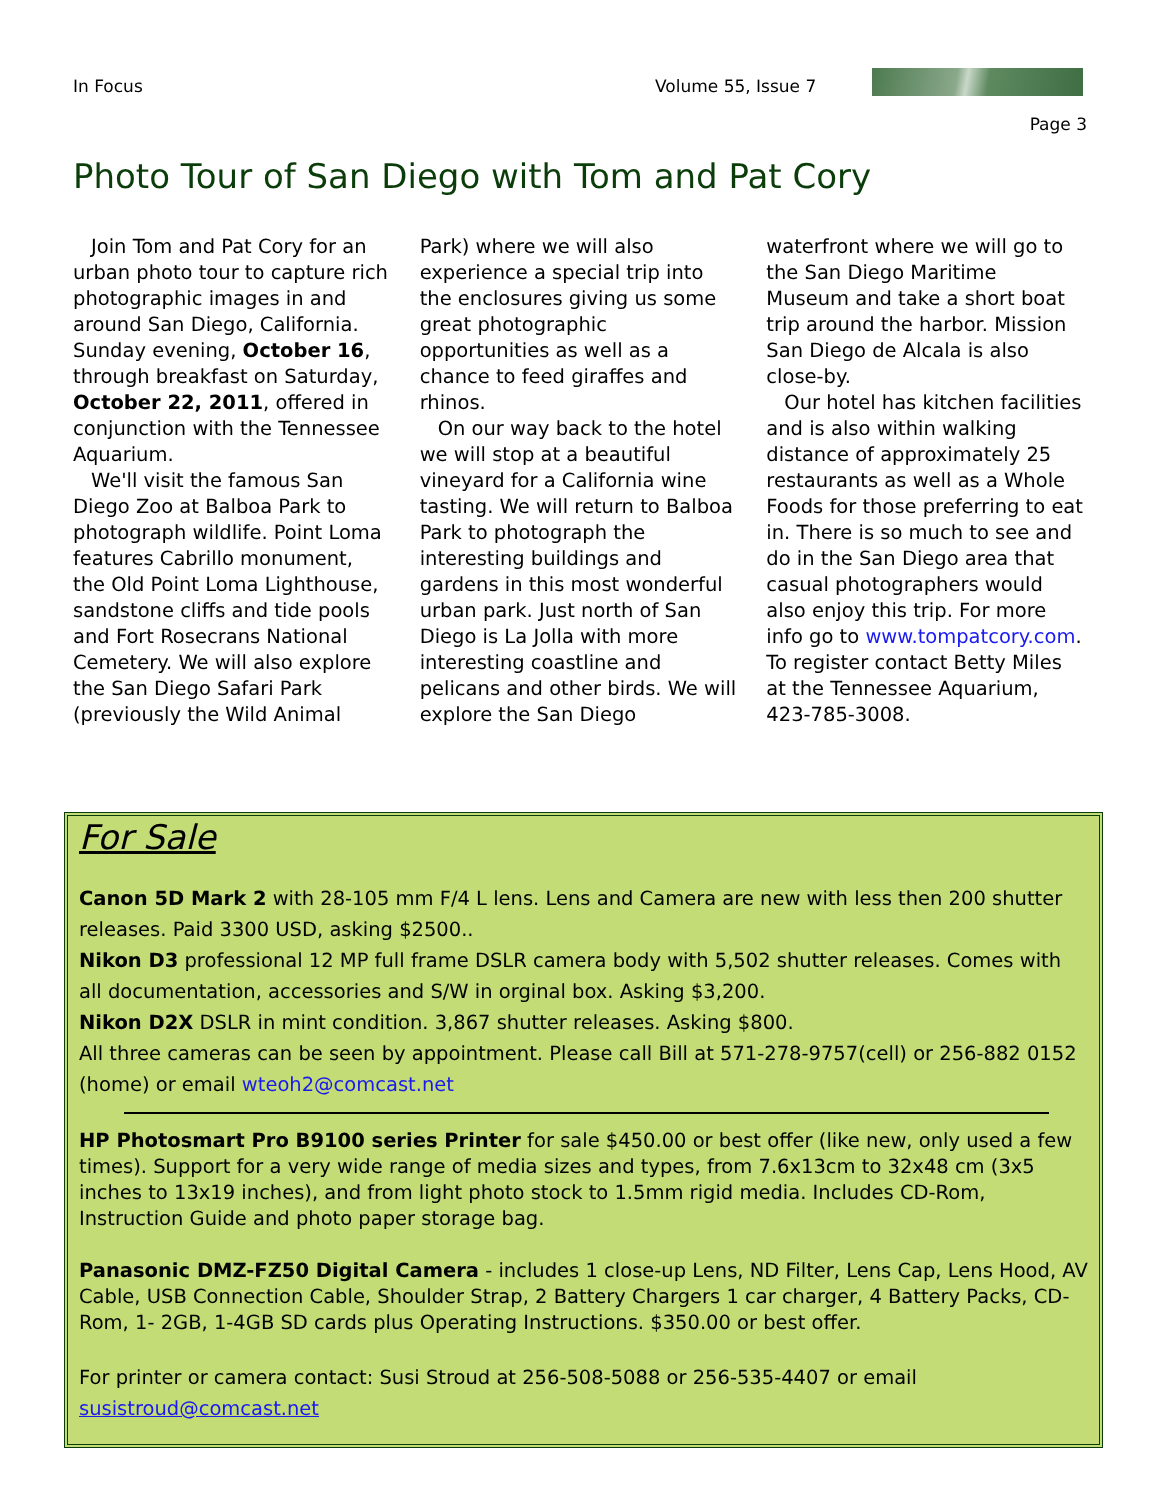In Focus
Volume 55, Issue 7
Page 3
Photo Tour of San Diego with Tom and Pat Cory
Join Tom and Pat Cory for an urban photo tour to capture rich photographic images in and around San Diego, California. Sunday evening, October 16, through breakfast on Saturday, October 22, 2011, offered in conjunction with the Tennessee Aquarium.
We'll visit the famous San Diego Zoo at Balboa Park to photograph wildlife. Point Loma features Cabrillo monument, the Old Point Loma Lighthouse, sandstone cliffs and tide pools and Fort Rosecrans National Cemetery. We will also explore the San Diego Safari Park (previously the Wild Animal Park) where we will also experience a special trip into the enclosures giving us some great photographic opportunities as well as a chance to feed giraffes and rhinos.
On our way back to the hotel we will stop at a beautiful vineyard for a California wine tasting. We will return to Balboa Park to photograph the interesting buildings and gardens in this most wonderful urban park. Just north of San Diego is La Jolla with more interesting coastline and pelicans and other birds. We will explore the San Diego waterfront where we will go to the San Diego Maritime Museum and take a short boat trip around the harbor. Mission San Diego de Alcala is also close-by.
Our hotel has kitchen facilities and is also within walking distance of approximately 25 restaurants as well as a Whole Foods for those preferring to eat in. There is so much to see and do in the San Diego area that casual photographers would also enjoy this trip. For more info go to www.tompatcory.com. To register contact Betty Miles at the Tennessee Aquarium, 423-785-3008.
For Sale
Canon 5D Mark 2 with 28-105 mm F/4 L lens. Lens and Camera are new with less then 200 shutter releases. Paid 3300 USD, asking $2500..
Nikon D3 professional 12 MP full frame DSLR camera body with 5,502 shutter releases. Comes with all documentation, accessories and S/W in orginal box. Asking $3,200.
Nikon D2X DSLR in mint condition. 3,867 shutter releases. Asking $800.
All three cameras can be seen by appointment. Please call Bill at 571-278-9757(cell) or 256-882 0152 (home) or email wteoh2@comcast.net
HP Photosmart Pro B9100 series Printer for sale $450.00 or best offer (like new, only used a few times). Support for a very wide range of media sizes and types, from 7.6x13cm to 32x48 cm (3x5 inches to 13x19 inches), and from light photo stock to 1.5mm rigid media. Includes CD-Rom, Instruction Guide and photo paper storage bag.
Panasonic DMZ-FZ50 Digital Camera - includes 1 close-up Lens, ND Filter, Lens Cap, Lens Hood, AV Cable, USB Connection Cable, Shoulder Strap, 2 Battery Chargers 1 car charger, 4 Battery Packs, CD-Rom, 1- 2GB, 1-4GB SD cards plus Operating Instructions. $350.00 or best offer.
For printer or camera contact: Susi Stroud at 256-508-5088 or 256-535-4407 or email susistroud@comcast.net